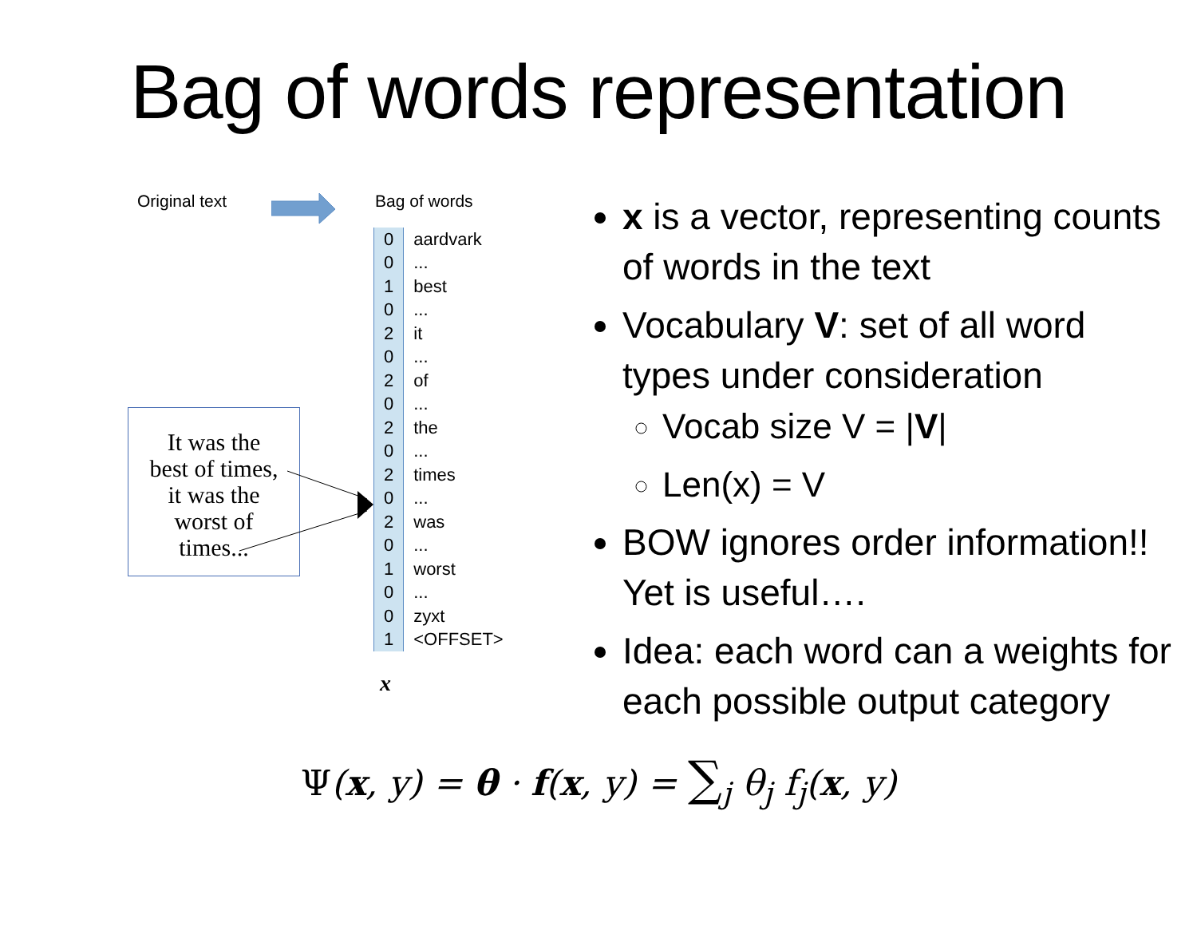Bag of words representation
Original text Bag of words
It was the
best of times,
it was the
worst of
times...
| 0 | aardvark |
| 0 | ... |
| 1 | best |
| 0 | ... |
| 2 | it |
| 0 | ... |
| 2 | of |
| 0 | ... |
| 2 | the |
| 0 | ... |
| 2 | times |
| 0 | ... |
| 2 | was |
| 0 | ... |
| 1 | worst |
| 0 | ... |
| 0 | zyxt |
| 1 | <OFFSET> |
x
x is a vector, representing counts of words in the text
Vocabulary V: set of all word types under consideration
Vocab size V = |V|
Len(x) = V
BOW ignores order information!! Yet is useful….
Idea: each word can a weights for each possible output category
Ψ(x, y) = θ · f(x, y) = ∑<sub>j</sub> θ<sub>j</sub> f<sub>j</sub>(x, y)